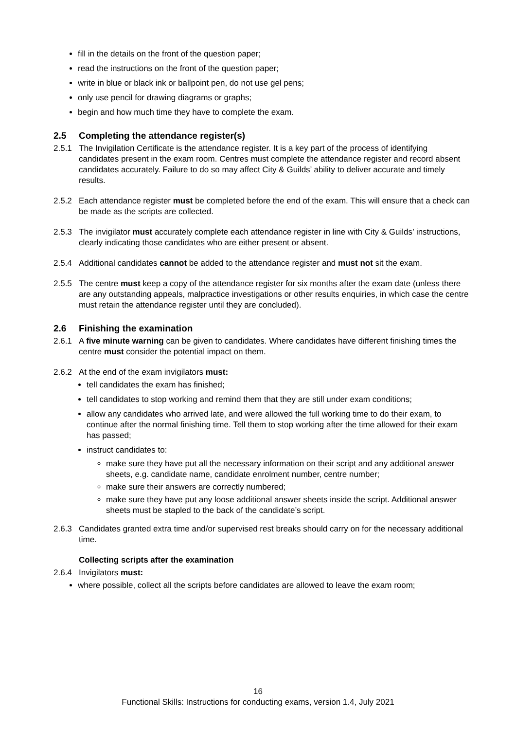fill in the details on the front of the question paper;
read the instructions on the front of the question paper;
write in blue or black ink or ballpoint pen, do not use gel pens;
only use pencil for drawing diagrams or graphs;
begin and how much time they have to complete the exam.
2.5 Completing the attendance register(s)
2.5.1 The Invigilation Certificate is the attendance register. It is a key part of the process of identifying candidates present in the exam room. Centres must complete the attendance register and record absent candidates accurately. Failure to do so may affect City & Guilds’ ability to deliver accurate and timely results.
2.5.2 Each attendance register must be completed before the end of the exam. This will ensure that a check can be made as the scripts are collected.
2.5.3 The invigilator must accurately complete each attendance register in line with City & Guilds’ instructions, clearly indicating those candidates who are either present or absent.
2.5.4 Additional candidates cannot be added to the attendance register and must not sit the exam.
2.5.5 The centre must keep a copy of the attendance register for six months after the exam date (unless there are any outstanding appeals, malpractice investigations or other results enquiries, in which case the centre must retain the attendance register until they are concluded).
2.6 Finishing the examination
2.6.1 A five minute warning can be given to candidates. Where candidates have different finishing times the centre must consider the potential impact on them.
2.6.2 At the end of the exam invigilators must:
tell candidates the exam has finished;
tell candidates to stop working and remind them that they are still under exam conditions;
allow any candidates who arrived late, and were allowed the full working time to do their exam, to continue after the normal finishing time. Tell them to stop working after the time allowed for their exam has passed;
instruct candidates to:
make sure they have put all the necessary information on their script and any additional answer sheets, e.g. candidate name, candidate enrolment number, centre number;
make sure their answers are correctly numbered;
make sure they have put any loose additional answer sheets inside the script. Additional answer sheets must be stapled to the back of the candidate’s script.
2.6.3 Candidates granted extra time and/or supervised rest breaks should carry on for the necessary additional time.
Collecting scripts after the examination
2.6.4 Invigilators must:
where possible, collect all the scripts before candidates are allowed to leave the exam room;
16
Functional Skills: Instructions for conducting exams, version 1.4, July 2021